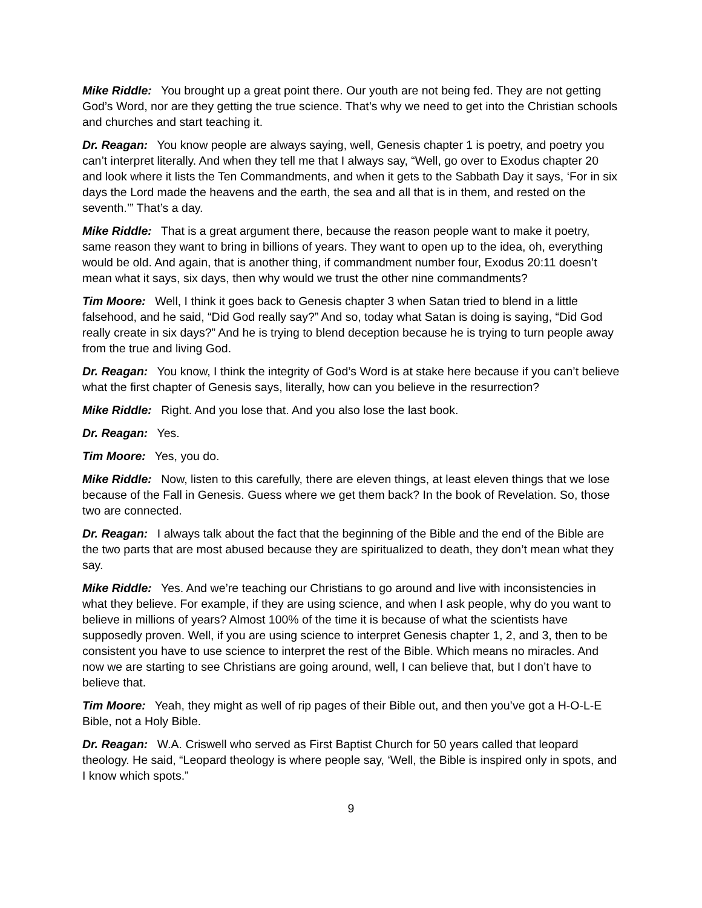Mike Riddle: You brought up a great point there. Our youth are not being fed. They are not getting God’s Word, nor are they getting the true science. That’s why we need to get into the Christian schools and churches and start teaching it.
Dr. Reagan: You know people are always saying, well, Genesis chapter 1 is poetry, and poetry you can’t interpret literally. And when they tell me that I always say, “Well, go over to Exodus chapter 20 and look where it lists the Ten Commandments, and when it gets to the Sabbath Day it says, ‘For in six days the Lord made the heavens and the earth, the sea and all that is in them, and rested on the seventh.’” That’s a day.
Mike Riddle: That is a great argument there, because the reason people want to make it poetry, same reason they want to bring in billions of years. They want to open up to the idea, oh, everything would be old. And again, that is another thing, if commandment number four, Exodus 20:11 doesn’t mean what it says, six days, then why would we trust the other nine commandments?
Tim Moore: Well, I think it goes back to Genesis chapter 3 when Satan tried to blend in a little falsehood, and he said, “Did God really say?” And so, today what Satan is doing is saying, “Did God really create in six days?” And he is trying to blend deception because he is trying to turn people away from the true and living God.
Dr. Reagan: You know, I think the integrity of God’s Word is at stake here because if you can’t believe what the first chapter of Genesis says, literally, how can you believe in the resurrection?
Mike Riddle: Right. And you lose that. And you also lose the last book.
Dr. Reagan: Yes.
Tim Moore: Yes, you do.
Mike Riddle: Now, listen to this carefully, there are eleven things, at least eleven things that we lose because of the Fall in Genesis. Guess where we get them back? In the book of Revelation. So, those two are connected.
Dr. Reagan: I always talk about the fact that the beginning of the Bible and the end of the Bible are the two parts that are most abused because they are spiritualized to death, they don’t mean what they say.
Mike Riddle: Yes. And we’re teaching our Christians to go around and live with inconsistencies in what they believe. For example, if they are using science, and when I ask people, why do you want to believe in millions of years? Almost 100% of the time it is because of what the scientists have supposedly proven. Well, if you are using science to interpret Genesis chapter 1, 2, and 3, then to be consistent you have to use science to interpret the rest of the Bible. Which means no miracles. And now we are starting to see Christians are going around, well, I can believe that, but I don’t have to believe that.
Tim Moore: Yeah, they might as well of rip pages of their Bible out, and then you’ve got a H-O-L-E Bible, not a Holy Bible.
Dr. Reagan: W.A. Criswell who served as First Baptist Church for 50 years called that leopard theology. He said, “Leopard theology is where people say, ‘Well, the Bible is inspired only in spots, and I know which spots.”
9